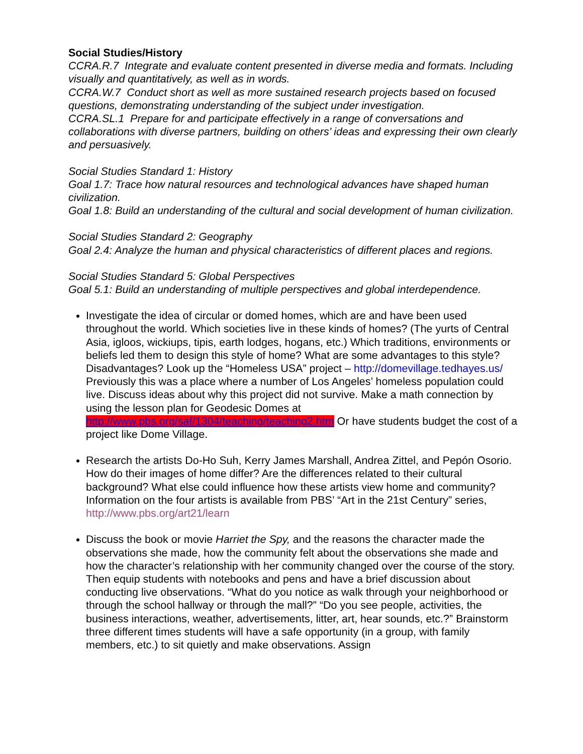Social Studies/History
CCRA.R.7 Integrate and evaluate content presented in diverse media and formats. Including visually and quantitatively, as well as in words.
CCRA.W.7 Conduct short as well as more sustained research projects based on focused questions, demonstrating understanding of the subject under investigation.
CCRA.SL.1 Prepare for and participate effectively in a range of conversations and collaborations with diverse partners, building on others’ ideas and expressing their own clearly and persuasively.
Social Studies Standard 1: History
Goal 1.7: Trace how natural resources and technological advances have shaped human civilization.
Goal 1.8: Build an understanding of the cultural and social development of human civilization.
Social Studies Standard 2: Geography
Goal 2.4: Analyze the human and physical characteristics of different places and regions.
Social Studies Standard 5: Global Perspectives
Goal 5.1: Build an understanding of multiple perspectives and global interdependence.
Investigate the idea of circular or domed homes, which are and have been used throughout the world. Which societies live in these kinds of homes? (The yurts of Central Asia, igloos, wickiups, tipis, earth lodges, hogans, etc.) Which traditions, environments or beliefs led them to design this style of home? What are some advantages to this style? Disadvantages? Look up the “Homeless USA” project – http://domevillage.tedhayes.us/ Previously this was a place where a number of Los Angeles’ homeless population could live. Discuss ideas about why this project did not survive. Make a math connection by using the lesson plan for Geodesic Domes at http://www.pbs.org/saf/1304/teaching/teaching2.htm Or have students budget the cost of a project like Dome Village.
Research the artists Do-Ho Suh, Kerry James Marshall, Andrea Zittel, and Pepón Osorio. How do their images of home differ? Are the differences related to their cultural background? What else could influence how these artists view home and community? Information on the four artists is available from PBS’ “Art in the 21st Century” series, http://www.pbs.org/art21/learn
Discuss the book or movie Harriet the Spy, and the reasons the character made the observations she made, how the community felt about the observations she made and how the character’s relationship with her community changed over the course of the story. Then equip students with notebooks and pens and have a brief discussion about conducting live observations. “What do you notice as walk through your neighborhood or through the school hallway or through the mall?” “Do you see people, activities, the business interactions, weather, advertisements, litter, art, hear sounds, etc.?” Brainstorm three different times students will have a safe opportunity (in a group, with family members, etc.) to sit quietly and make observations. Assign